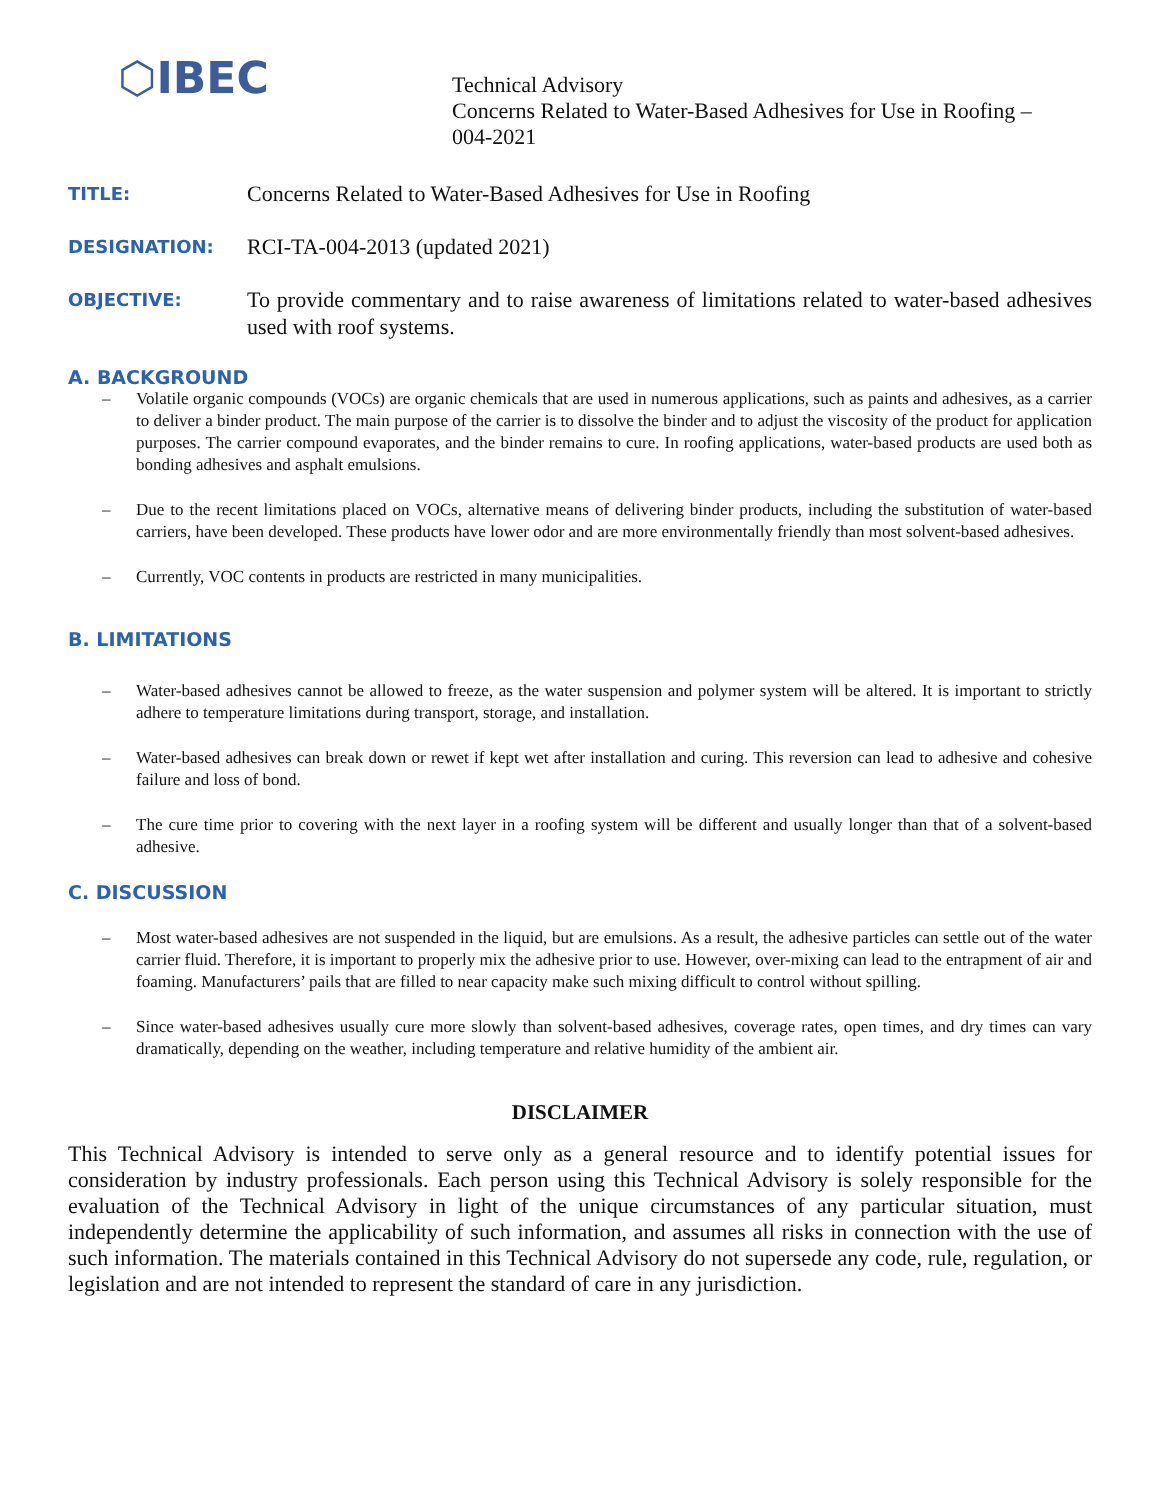⬡IBEC
Technical Advisory
Concerns Related to Water-Based Adhesives for Use in Roofing –
004-2021
TITLE:
Concerns Related to Water-Based Adhesives for Use in Roofing
DESIGNATION:
RCI-TA-004-2013 (updated 2021)
OBJECTIVE:
To provide commentary and to raise awareness of limitations related to water-based adhesives used with roof systems.
A. BACKGROUND
– Volatile organic compounds (VOCs) are organic chemicals that are used in numerous applications, such as paints and adhesives, as a carrier to deliver a binder product. The main purpose of the carrier is to dissolve the binder and to adjust the viscosity of the product for application purposes. The carrier compound evaporates, and the binder remains to cure. In roofing applications, water-based products are used both as bonding adhesives and asphalt emulsions.
– Due to the recent limitations placed on VOCs, alternative means of delivering binder products, including the substitution of water-based carriers, have been developed. These products have lower odor and are more environmentally friendly than most solvent-based adhesives.
– Currently, VOC contents in products are restricted in many municipalities.
B. LIMITATIONS
– Water-based adhesives cannot be allowed to freeze, as the water suspension and polymer system will be altered. It is important to strictly adhere to temperature limitations during transport, storage, and installation.
– Water-based adhesives can break down or rewet if kept wet after installation and curing. This reversion can lead to adhesive and cohesive failure and loss of bond.
– The cure time prior to covering with the next layer in a roofing system will be different and usually longer than that of a solvent-based adhesive.
C. DISCUSSION
– Most water-based adhesives are not suspended in the liquid, but are emulsions. As a result, the adhesive particles can settle out of the water carrier fluid. Therefore, it is important to properly mix the adhesive prior to use. However, over-mixing can lead to the entrapment of air and foaming. Manufacturers’ pails that are filled to near capacity make such mixing difficult to control without spilling.
– Since water-based adhesives usually cure more slowly than solvent-based adhesives, coverage rates, open times, and dry times can vary dramatically, depending on the weather, including temperature and relative humidity of the ambient air.
DISCLAIMER
This Technical Advisory is intended to serve only as a general resource and to identify potential issues for consideration by industry professionals. Each person using this Technical Advisory is solely responsible for the evaluation of the Technical Advisory in light of the unique circumstances of any particular situation, must independently determine the applicability of such information, and assumes all risks in connection with the use of such information. The materials contained in this Technical Advisory do not supersede any code, rule, regulation, or legislation and are not intended to represent the standard of care in any jurisdiction.